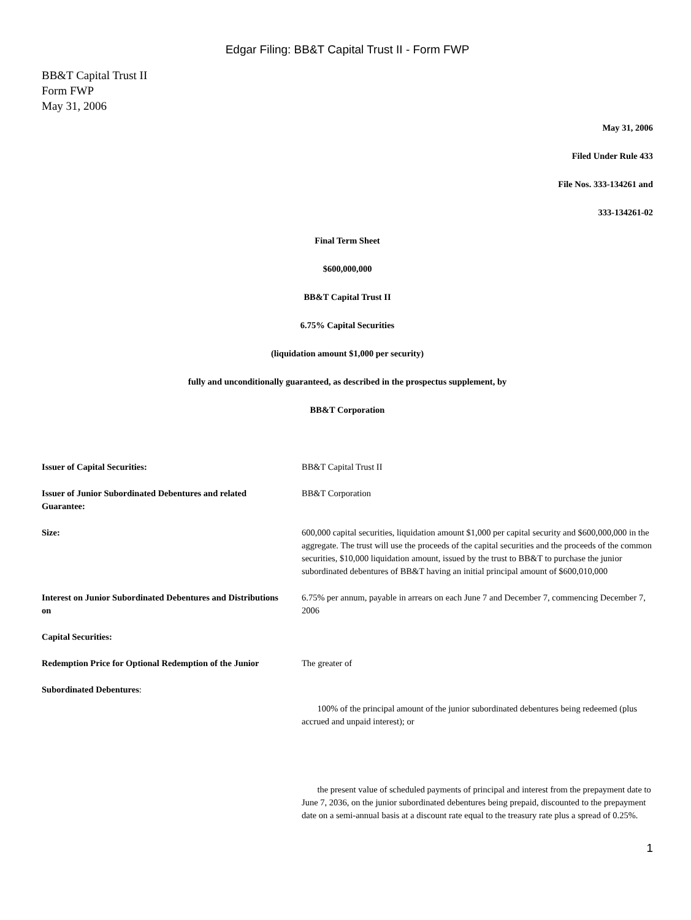Edgar Filing: BB&T Capital Trust II - Form FWP
BB&T Capital Trust II
Form FWP
May 31, 2006
May 31, 2006
Filed Under Rule 433
File Nos. 333-134261 and
333-134261-02
Final Term Sheet
$600,000,000
BB&T Capital Trust II
6.75% Capital Securities
(liquidation amount $1,000 per security)
fully and unconditionally guaranteed, as described in the prospectus supplement, by
BB&T Corporation
| Issuer of Capital Securities: | BB&T Capital Trust II |
| Issuer of Junior Subordinated Debentures and related Guarantee: | BB&T Corporation |
| Size: | 600,000 capital securities, liquidation amount $1,000 per capital security and $600,000,000 in the aggregate. The trust will use the proceeds of the capital securities and the proceeds of the common securities, $10,000 liquidation amount, issued by the trust to BB&T to purchase the junior subordinated debentures of BB&T having an initial principal amount of $600,010,000 |
| Interest on Junior Subordinated Debentures and Distributions on | 6.75% per annum, payable in arrears on each June 7 and December 7, commencing December 7, 2006 |
| Capital Securities: | |
| Redemption Price for Optional Redemption of the Junior | The greater of |
| Subordinated Debentures : | |
| | 100% of the principal amount of the junior subordinated debentures being redeemed (plus accrued and unpaid interest); or |
| | the present value of scheduled payments of principal and interest from the prepayment date to June 7, 2036, on the junior subordinated debentures being prepaid, discounted to the prepayment date on a semi-annual basis at a discount rate equal to the treasury rate plus a spread of 0.25%. |
1